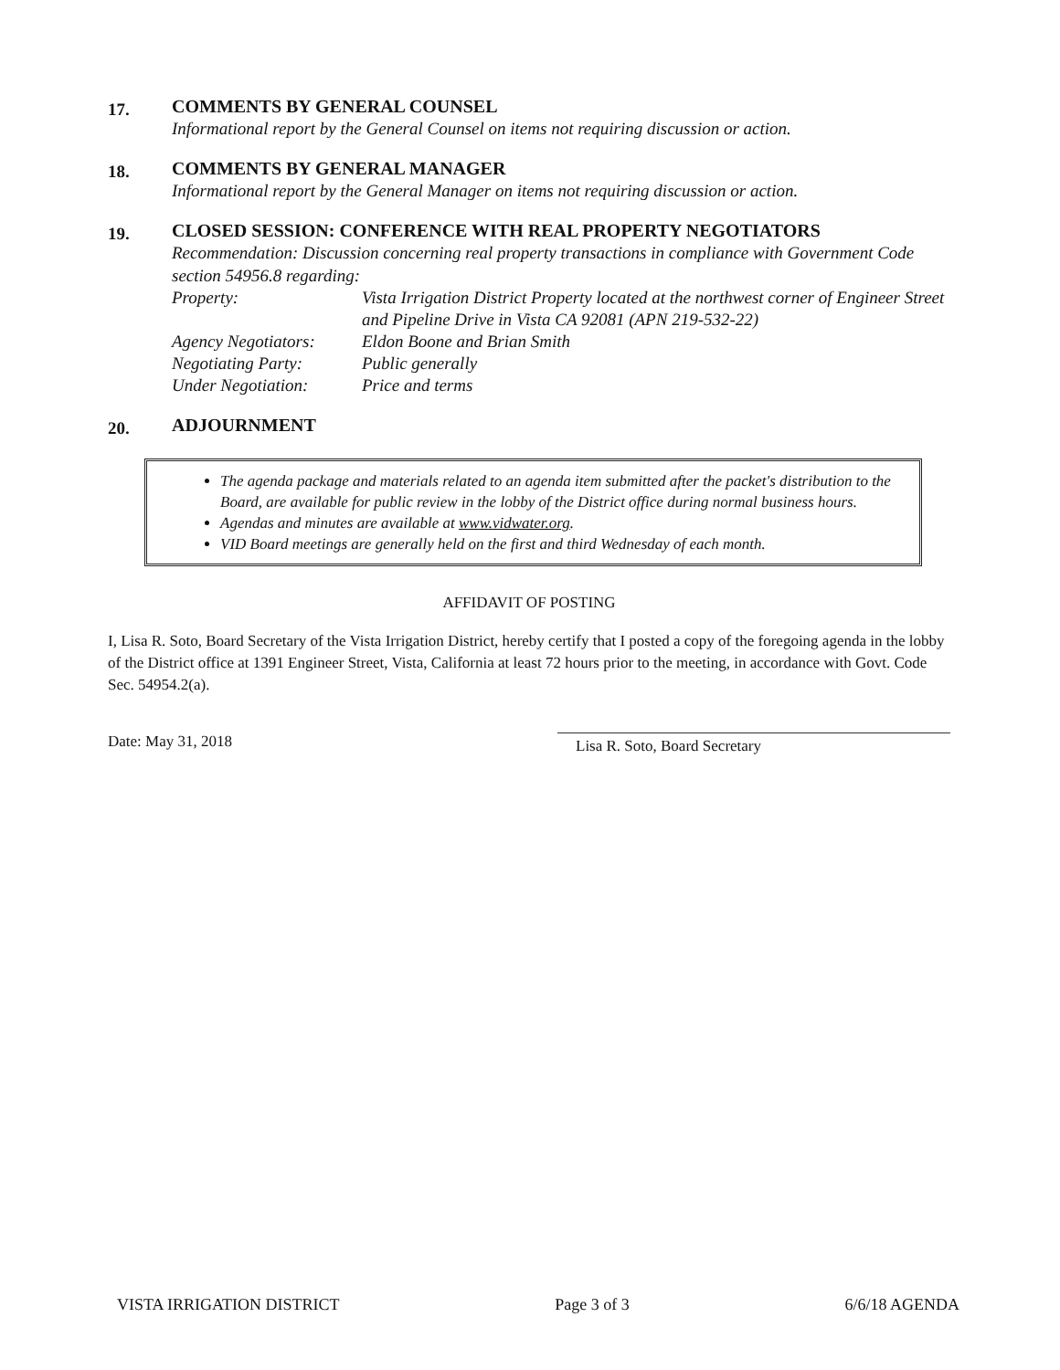17.
COMMENTS BY GENERAL COUNSEL
Informational report by the General Counsel on items not requiring discussion or action.
18.
COMMENTS BY GENERAL MANAGER
Informational report by the General Manager on items not requiring discussion or action.
19.
CLOSED SESSION: CONFERENCE WITH REAL PROPERTY NEGOTIATORS
Recommendation: Discussion concerning real property transactions in compliance with Government Code section 54956.8 regarding:
| Property: | Vista Irrigation District Property located at the northwest corner of Engineer Street and Pipeline Drive in Vista CA 92081 (APN 219-532-22) |
| Agency Negotiators: | Eldon Boone and Brian Smith |
| Negotiating Party: | Public generally |
| Under Negotiation: | Price and terms |
20.
ADJOURNMENT
The agenda package and materials related to an agenda item submitted after the packet's distribution to the Board, are available for public review in the lobby of the District office during normal business hours.
Agendas and minutes are available at www.vidwater.org.
VID Board meetings are generally held on the first and third Wednesday of each month.
AFFIDAVIT OF POSTING
I, Lisa R. Soto, Board Secretary of the Vista Irrigation District, hereby certify that I posted a copy of the foregoing agenda in the lobby of the District office at 1391 Engineer Street, Vista, California at least 72 hours prior to the meeting, in accordance with Govt. Code Sec. 54954.2(a).
Date: May 31, 2018
Lisa R. Soto, Board Secretary
VISTA IRRIGATION DISTRICT Page 3 of 3 6/6/18 AGENDA